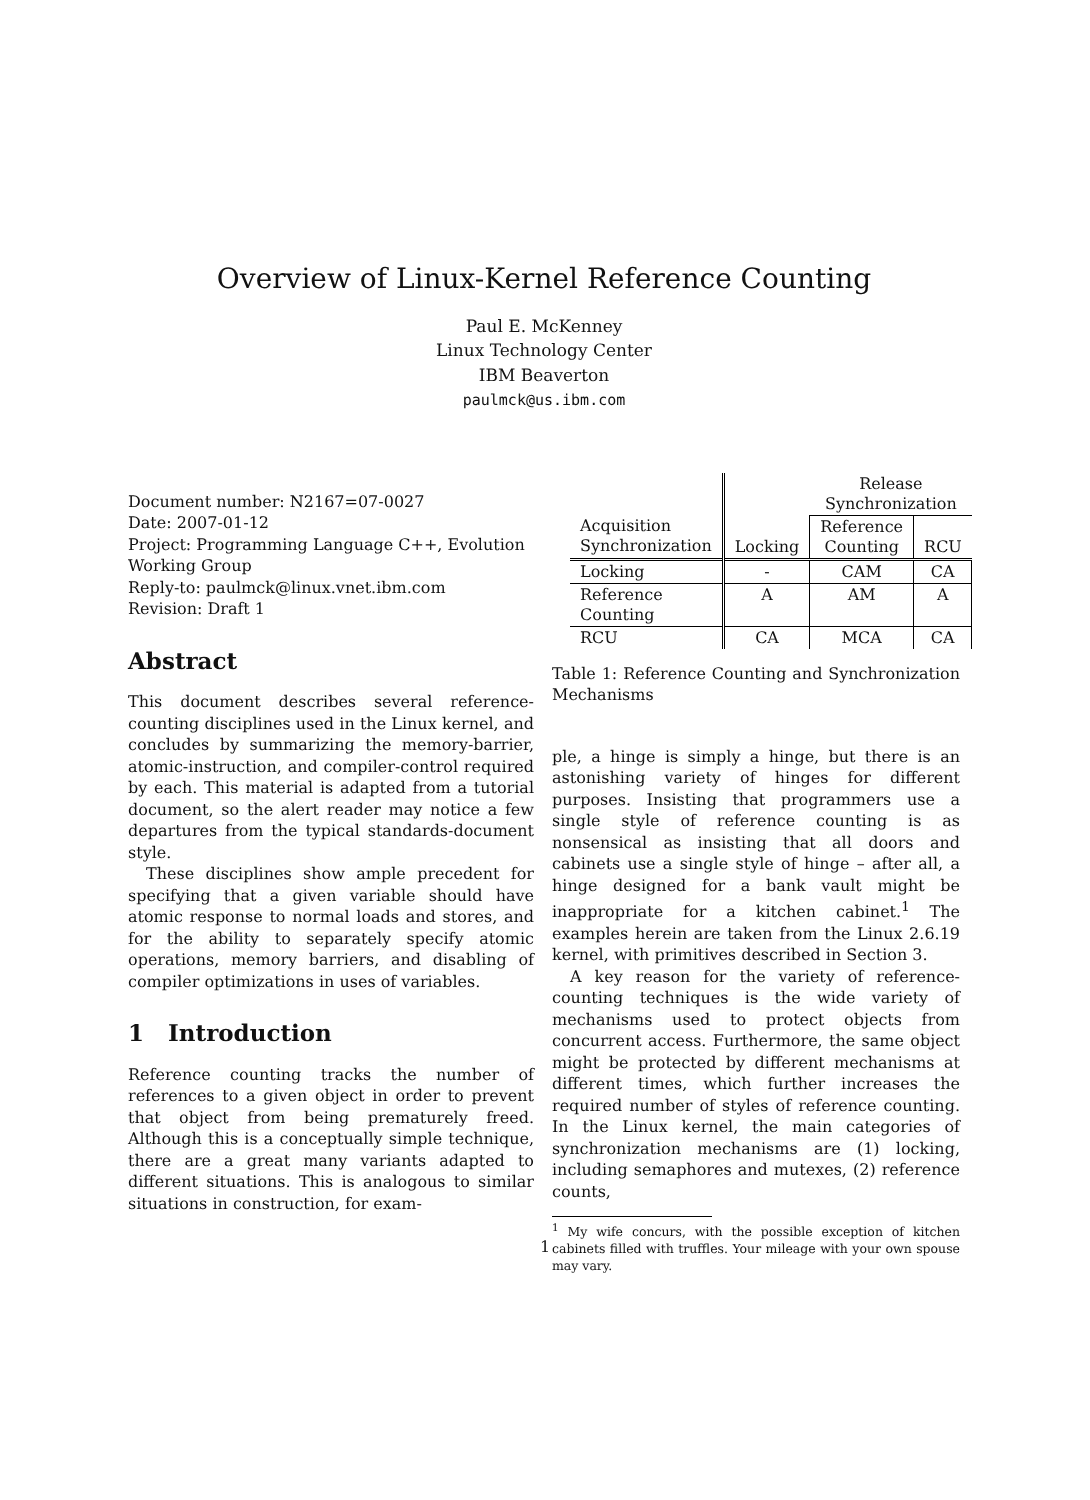Overview of Linux-Kernel Reference Counting
Paul E. McKenney
Linux Technology Center
IBM Beaverton
paulmck@us.ibm.com
Document number: N2167=07-0027
Date: 2007-01-12
Project: Programming Language C++, Evolution Working Group
Reply-to: paulmck@linux.vnet.ibm.com
Revision: Draft 1
Abstract
This document describes several reference-counting disciplines used in the Linux kernel, and concludes by summarizing the memory-barrier, atomic-instruction, and compiler-control required by each. This material is adapted from a tutorial document, so the alert reader may notice a few departures from the typical standards-document style.
These disciplines show ample precedent for specifying that a given variable should have atomic response to normal loads and stores, and for the ability to separately specify atomic operations, memory barriers, and disabling of compiler optimizations in uses of variables.
1 Introduction
Reference counting tracks the number of references to a given object in order to prevent that object from being prematurely freed. Although this is a conceptually simple technique, there are a great many variants adapted to different situations. This is analogous to similar situations in construction, for exam-
| | | Release Synchronization | |
| Acquisition Synchronization | Locking | Reference Counting | RCU |
| Locking | - | CAM | CA |
| Reference Counting | A | AM | A |
| RCU | CA | MCA | CA |
Table 1: Reference Counting and Synchronization Mechanisms
ple, a hinge is simply a hinge, but there is an astonishing variety of hinges for different purposes. Insisting that programmers use a single style of reference counting is as nonsensical as insisting that all doors and cabinets use a single style of hinge – after all, a hinge designed for a bank vault might be inappropriate for a kitchen cabinet.<sup>1</sup> The examples herein are taken from the Linux 2.6.19 kernel, with primitives described in Section 3.
A key reason for the variety of reference-counting techniques is the wide variety of mechanisms used to protect objects from concurrent access. Furthermore, the same object might be protected by different mechanisms at different times, which further increases the required number of styles of reference counting. In the Linux kernel, the main categories of synchronization mechanisms are (1) locking, including semaphores and mutexes, (2) reference counts,
<sup>1</sup> My wife concurs, with the possible exception of kitchen cabinets filled with truffles. Your mileage with your own spouse may vary.
1